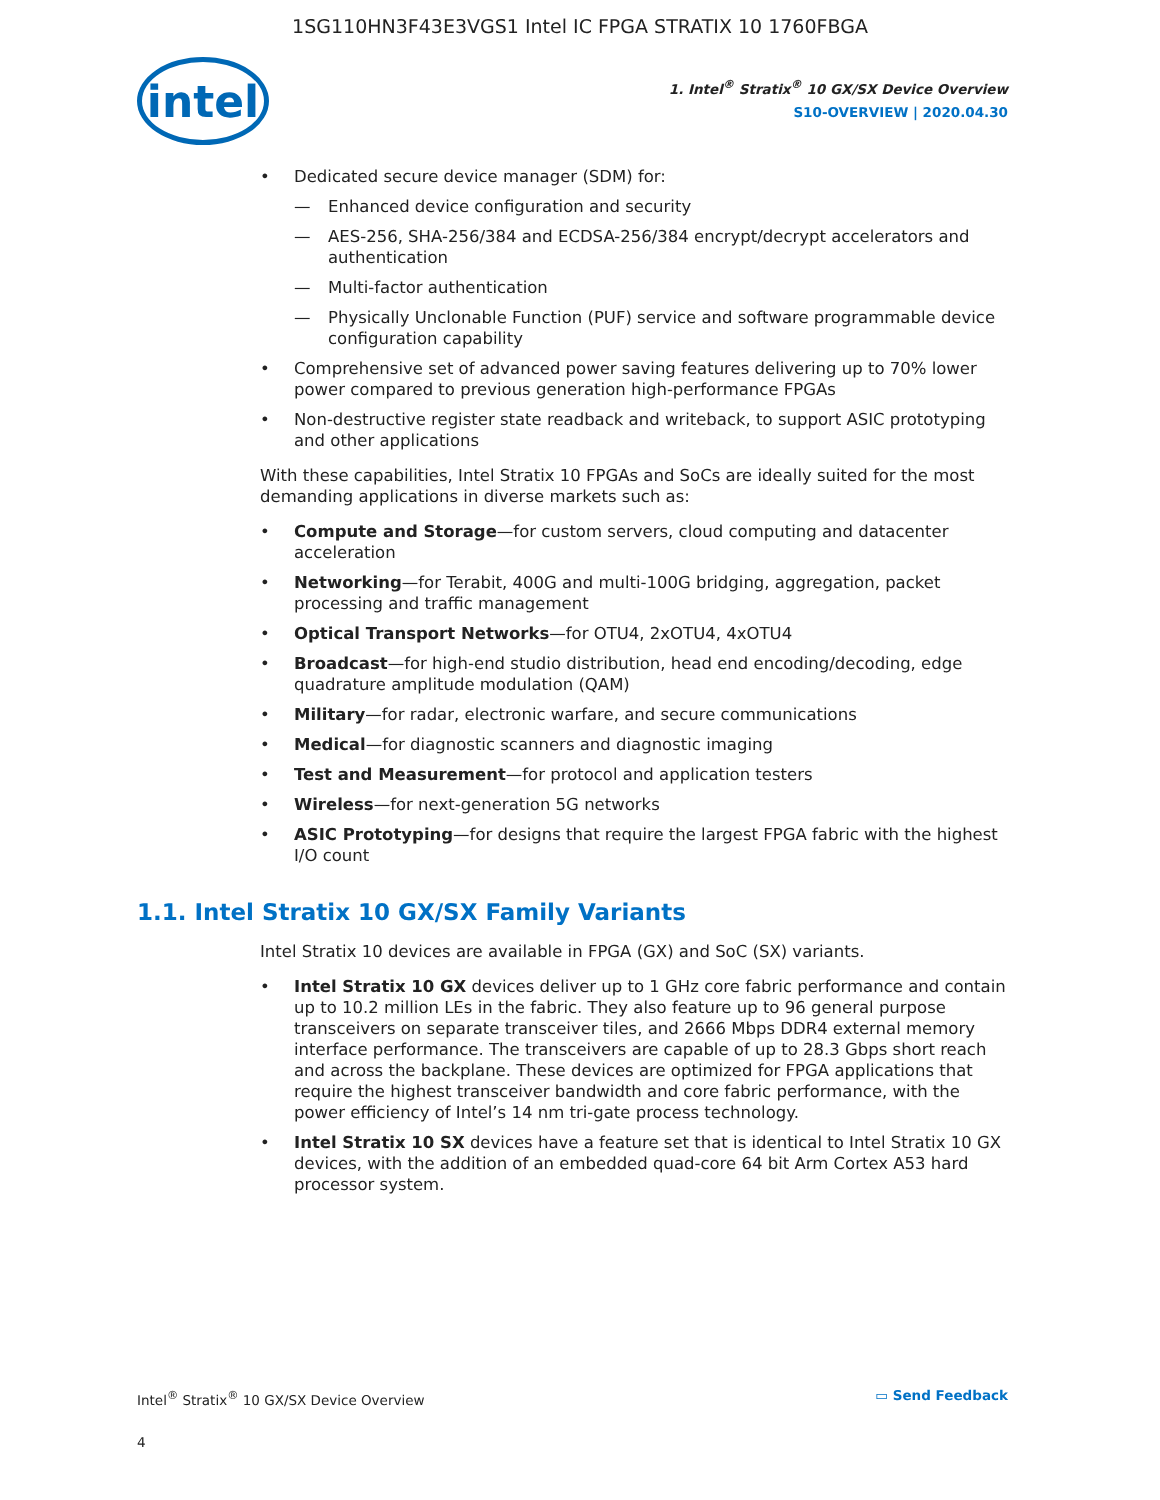1SG110HN3F43E3VGS1 Intel IC FPGA STRATIX 10 1760FBGA
intel
1. Intel<sup>®</sup> Stratix<sup>®</sup> 10 GX/SX Device Overview
S10-OVERVIEW | 2020.04.30
Dedicated secure device manager (SDM) for:
Enhanced device configuration and security
AES-256, SHA-256/384 and ECDSA-256/384 encrypt/decrypt accelerators and authentication
Multi-factor authentication
Physically Unclonable Function (PUF) service and software programmable device configuration capability
Comprehensive set of advanced power saving features delivering up to 70% lower power compared to previous generation high-performance FPGAs
Non-destructive register state readback and writeback, to support ASIC prototyping and other applications
With these capabilities, Intel Stratix 10 FPGAs and SoCs are ideally suited for the most demanding applications in diverse markets such as:
Compute and Storage—for custom servers, cloud computing and datacenter acceleration
Networking—for Terabit, 400G and multi-100G bridging, aggregation, packet processing and traffic management
Optical Transport Networks—for OTU4, 2xOTU4, 4xOTU4
Broadcast—for high-end studio distribution, head end encoding/decoding, edge quadrature amplitude modulation (QAM)
Military—for radar, electronic warfare, and secure communications
Medical—for diagnostic scanners and diagnostic imaging
Test and Measurement—for protocol and application testers
Wireless—for next-generation 5G networks
ASIC Prototyping—for designs that require the largest FPGA fabric with the highest I/O count
1.1. Intel Stratix 10 GX/SX Family Variants
Intel Stratix 10 devices are available in FPGA (GX) and SoC (SX) variants.
Intel Stratix 10 GX devices deliver up to 1 GHz core fabric performance and contain up to 10.2 million LEs in the fabric. They also feature up to 96 general purpose transceivers on separate transceiver tiles, and 2666 Mbps DDR4 external memory interface performance. The transceivers are capable of up to 28.3 Gbps short reach and across the backplane. These devices are optimized for FPGA applications that require the highest transceiver bandwidth and core fabric performance, with the power efficiency of Intel’s 14 nm tri-gate process technology.
Intel Stratix 10 SX devices have a feature set that is identical to Intel Stratix 10 GX devices, with the addition of an embedded quad-core 64 bit Arm Cortex A53 hard processor system.
Intel<sup>®</sup> Stratix<sup>®</sup> 10 GX/SX Device Overview
4
▭ Send Feedback